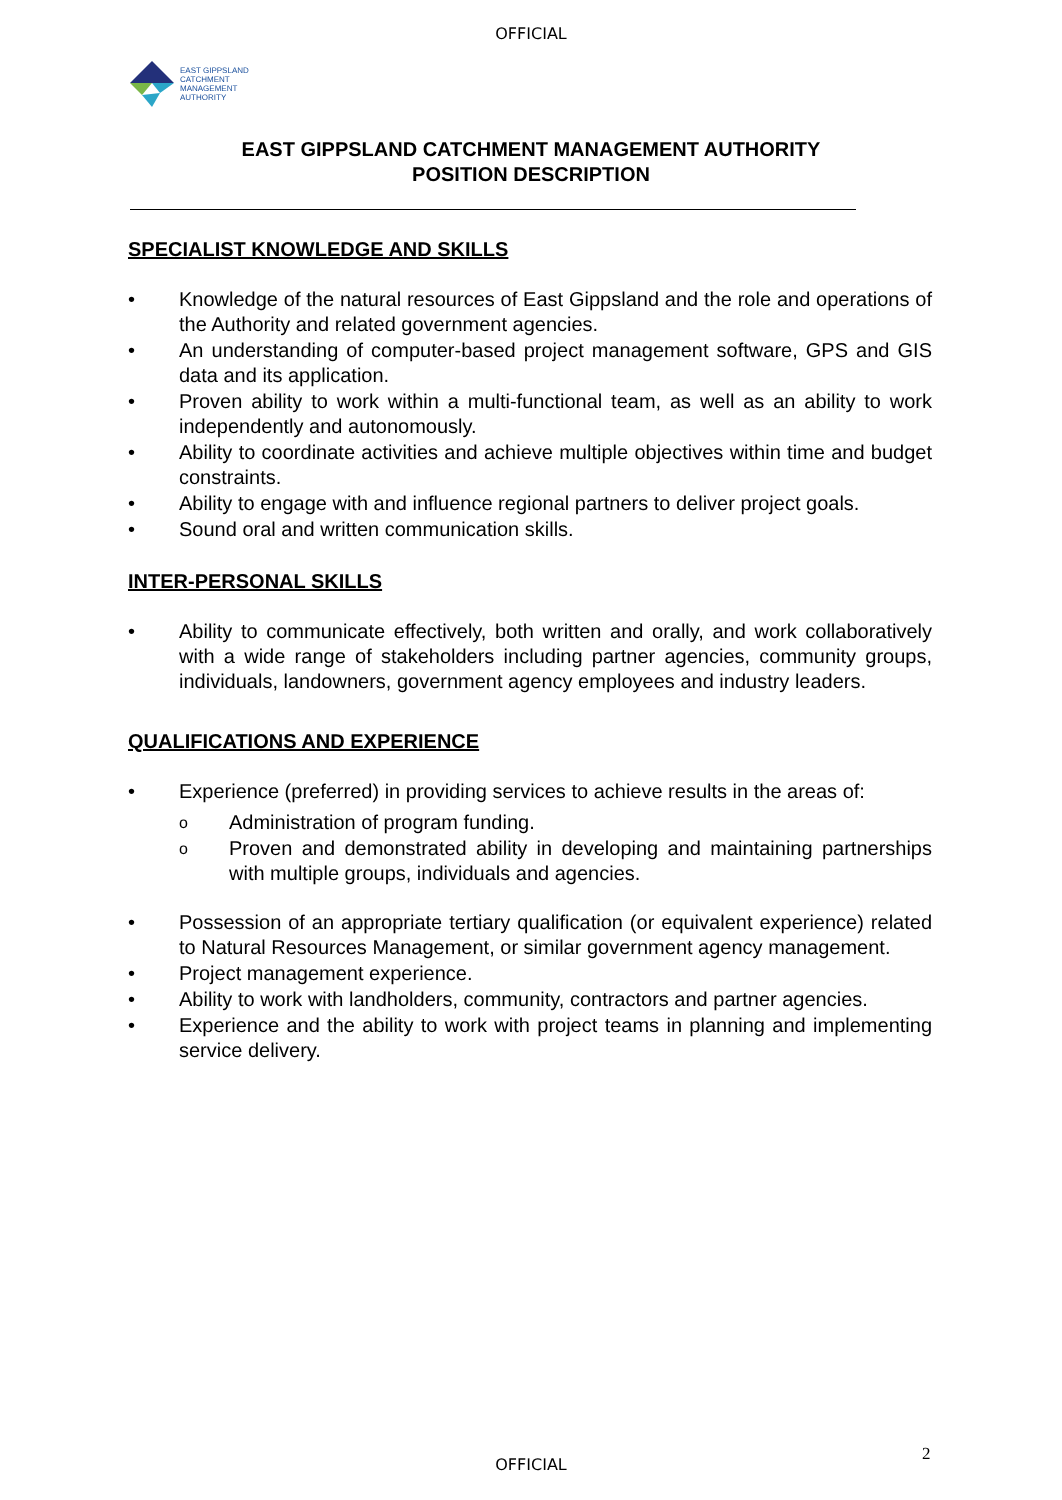OFFICIAL
EAST GIPPSLAND
CATCHMENT
MANAGEMENT
AUTHORITY
EAST GIPPSLAND CATCHMENT MANAGEMENT AUTHORITY
POSITION DESCRIPTION
SPECIALIST KNOWLEDGE AND SKILLS
• Knowledge of the natural resources of East Gippsland and the role and operations of the Authority and related government agencies.
• An understanding of computer-based project management software, GPS and GIS data and its application.
• Proven ability to work within a multi-functional team, as well as an ability to work independently and autonomously.
• Ability to coordinate activities and achieve multiple objectives within time and budget constraints.
• Ability to engage with and influence regional partners to deliver project goals.
• Sound oral and written communication skills.
INTER-PERSONAL SKILLS
• Ability to communicate effectively, both written and orally, and work collaboratively with a wide range of stakeholders including partner agencies, community groups, individuals, landowners, government agency employees and industry leaders.
QUALIFICATIONS AND EXPERIENCE
• Experience (preferred) in providing services to achieve results in the areas of:
o Administration of program funding.
o Proven and demonstrated ability in developing and maintaining partnerships with multiple groups, individuals and agencies.
• Possession of an appropriate tertiary qualification (or equivalent experience) related to Natural Resources Management, or similar government agency management.
• Project management experience.
• Ability to work with landholders, community, contractors and partner agencies.
• Experience and the ability to work with project teams in planning and implementing service delivery.
2
OFFICIAL